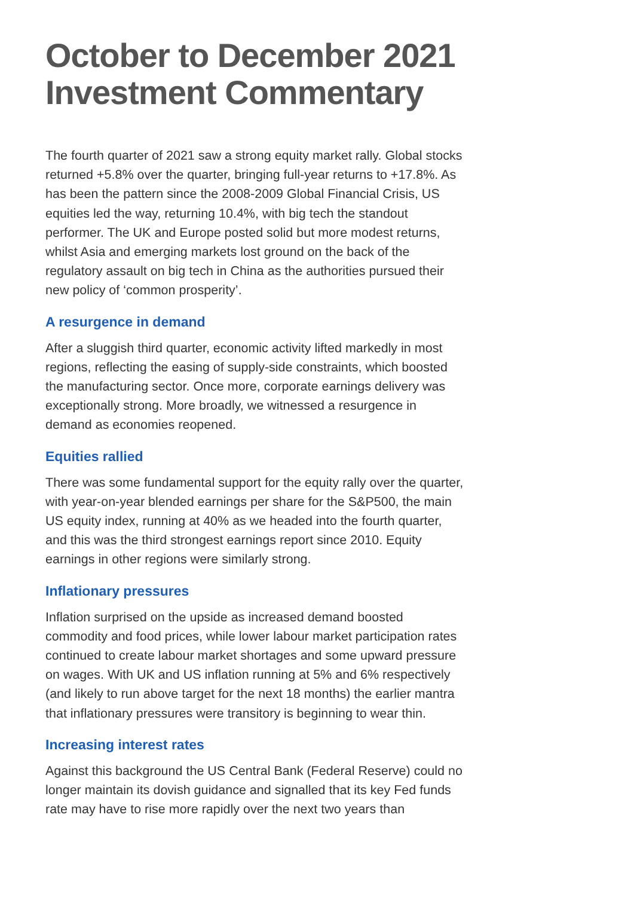October to December 2021 Investment Commentary
The fourth quarter of 2021 saw a strong equity market rally. Global stocks returned +5.8% over the quarter, bringing full-year returns to +17.8%. As has been the pattern since the 2008-2009 Global Financial Crisis, US equities led the way, returning 10.4%, with big tech the standout performer. The UK and Europe posted solid but more modest returns, whilst Asia and emerging markets lost ground on the back of the regulatory assault on big tech in China as the authorities pursued their new policy of ‘common prosperity’.
A resurgence in demand
After a sluggish third quarter, economic activity lifted markedly in most regions, reflecting the easing of supply-side constraints, which boosted the manufacturing sector. Once more, corporate earnings delivery was exceptionally strong. More broadly, we witnessed a resurgence in demand as economies reopened.
Equities rallied
There was some fundamental support for the equity rally over the quarter, with year-on-year blended earnings per share for the S&P500, the main US equity index, running at 40% as we headed into the fourth quarter, and this was the third strongest earnings report since 2010. Equity earnings in other regions were similarly strong.
Inflationary pressures
Inflation surprised on the upside as increased demand boosted commodity and food prices, while lower labour market participation rates continued to create labour market shortages and some upward pressure on wages. With UK and US inflation running at 5% and 6% respectively (and likely to run above target for the next 18 months) the earlier mantra that inflationary pressures were transitory is beginning to wear thin.
Increasing interest rates
Against this background the US Central Bank (Federal Reserve) could no longer maintain its dovish guidance and signalled that its key Fed funds rate may have to rise more rapidly over the next two years than